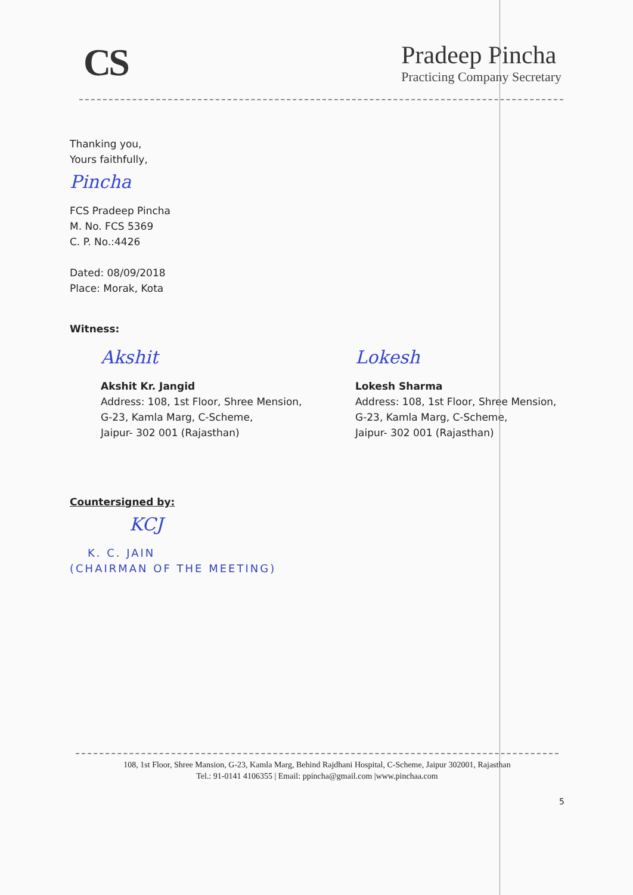CS
Pradeep Pincha
Practicing Company Secretary
Thanking you,
Yours faithfully,
Pincha
FCS Pradeep Pincha
M. No. FCS 5369
C. P. No.:4426
Dated: 08/09/2018
Place: Morak, Kota
Witness:
Akshit
Akshit Kr. Jangid
Address: 108, 1st Floor, Shree Mension,
G-23, Kamla Marg, C-Scheme,
Jaipur- 302 001 (Rajasthan)
Lokesh
Lokesh Sharma
Address: 108, 1st Floor, Shree Mension,
G-23, Kamla Marg, C-Scheme,
Jaipur- 302 001 (Rajasthan)
Countersigned by:
KCJ
K. C. JAIN
(CHAIRMAN OF THE MEETING)
108, 1st Floor, Shree Mansion, G-23, Kamla Marg, Behind Rajdhani Hospital, C-Scheme, Jaipur 302001, Rajasthan
Tel.: 91-0141 4106355 | Email: ppincha@gmail.com |www.pinchaa.com
5